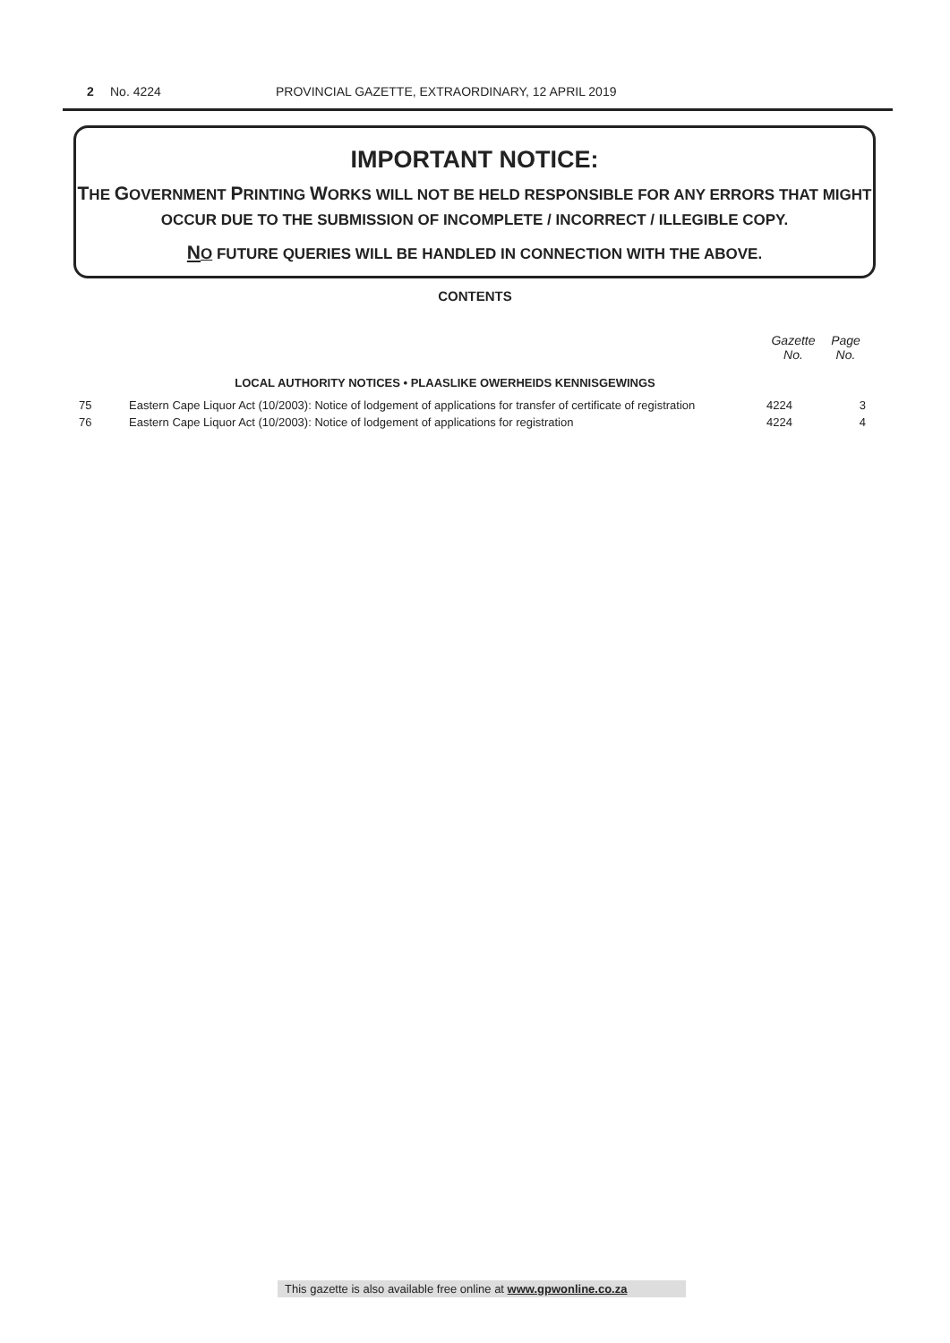2 No. 4224 PROVINCIAL GAZETTE, EXTRAORDINARY, 12 APRIL 2019
IMPORTANT NOTICE:
THE GOVERNMENT PRINTING WORKS WILL NOT BE HELD RESPONSIBLE FOR ANY ERRORS THAT MIGHT OCCUR DUE TO THE SUBMISSION OF INCOMPLETE / INCORRECT / ILLEGIBLE COPY.
NO FUTURE QUERIES WILL BE HANDLED IN CONNECTION WITH THE ABOVE.
CONTENTS
| | | Gazette No. | Page No. |
| --- | --- | --- | --- |
| | LOCAL AUTHORITY NOTICES • PLAASLIKE OWERHEIDS KENNISGEWINGS | | |
| 75 | Eastern Cape Liquor Act (10/2003): Notice of lodgement of applications for transfer of certificate of registration | 4224 | 3 |
| 76 | Eastern Cape Liquor Act (10/2003): Notice of lodgement of applications for registration | 4224 | 4 |
This gazette is also available free online at www.gpwonline.co.za